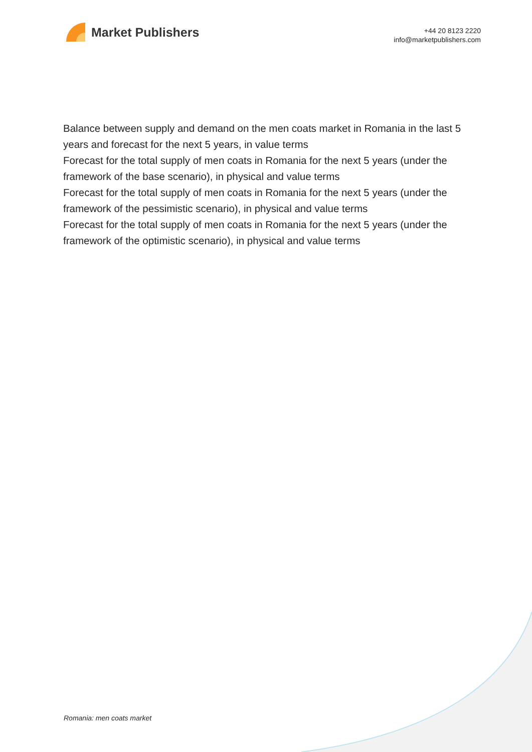Market Publishers
+44 20 8123 2220
info@marketpublishers.com
Balance between supply and demand on the men coats market in Romania in the last 5 years and forecast for the next 5 years, in value terms
Forecast for the total supply of men coats in Romania for the next 5 years (under the framework of the base scenario), in physical and value terms
Forecast for the total supply of men coats in Romania for the next 5 years (under the framework of the pessimistic scenario), in physical and value terms
Forecast for the total supply of men coats in Romania for the next 5 years (under the framework of the optimistic scenario), in physical and value terms
Romania: men coats market